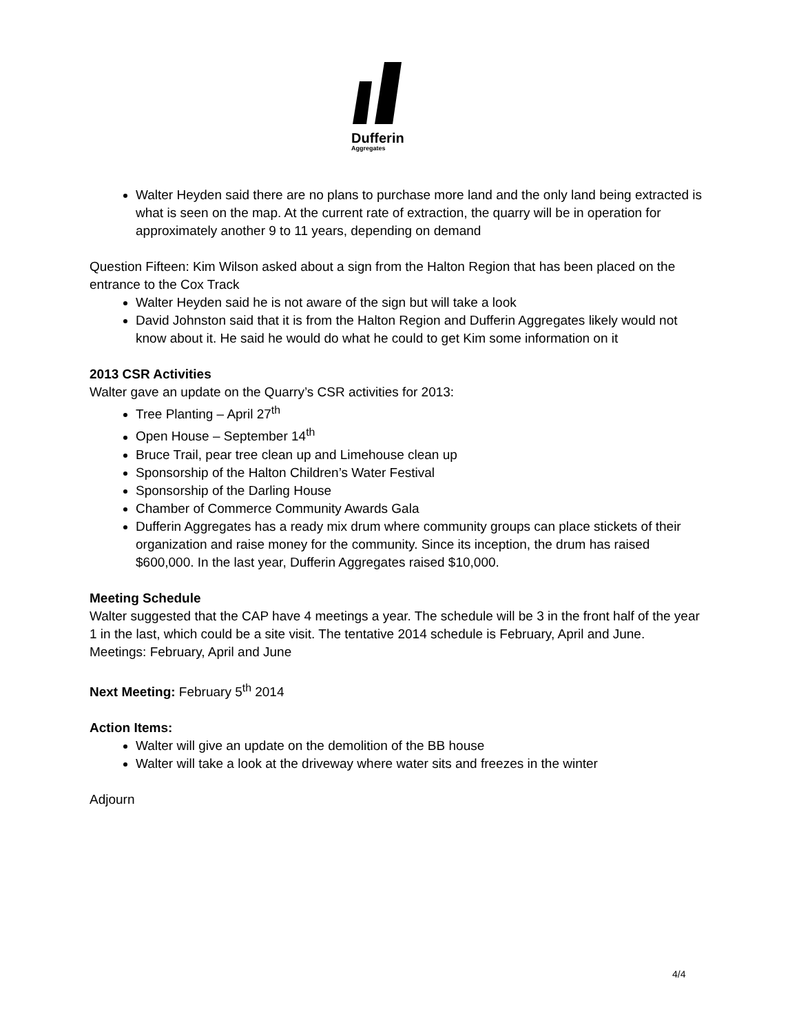Dufferin
Aggregates
Walter Heyden said there are no plans to purchase more land and the only land being extracted is what is seen on the map. At the current rate of extraction, the quarry will be in operation for approximately another 9 to 11 years, depending on demand
Question Fifteen: Kim Wilson asked about a sign from the Halton Region that has been placed on the entrance to the Cox Track
Walter Heyden said he is not aware of the sign but will take a look
David Johnston said that it is from the Halton Region and Dufferin Aggregates likely would not know about it. He said he would do what he could to get Kim some information on it
2013 CSR Activities
Walter gave an update on the Quarry’s CSR activities for 2013:
Tree Planting – April 27<sup>th</sup>
Open House – September 14<sup>th</sup>
Bruce Trail, pear tree clean up and Limehouse clean up
Sponsorship of the Halton Children’s Water Festival
Sponsorship of the Darling House
Chamber of Commerce Community Awards Gala
Dufferin Aggregates has a ready mix drum where community groups can place stickets of their organization and raise money for the community. Since its inception, the drum has raised $600,000. In the last year, Dufferin Aggregates raised $10,000.
Meeting Schedule
Walter suggested that the CAP have 4 meetings a year. The schedule will be 3 in the front half of the year 1 in the last, which could be a site visit. The tentative 2014 schedule is February, April and June.
Meetings: February, April and June
Next Meeting: February 5<sup>th</sup> 2014
Action Items:
Walter will give an update on the demolition of the BB house
Walter will take a look at the driveway where water sits and freezes in the winter
Adjourn
4/4